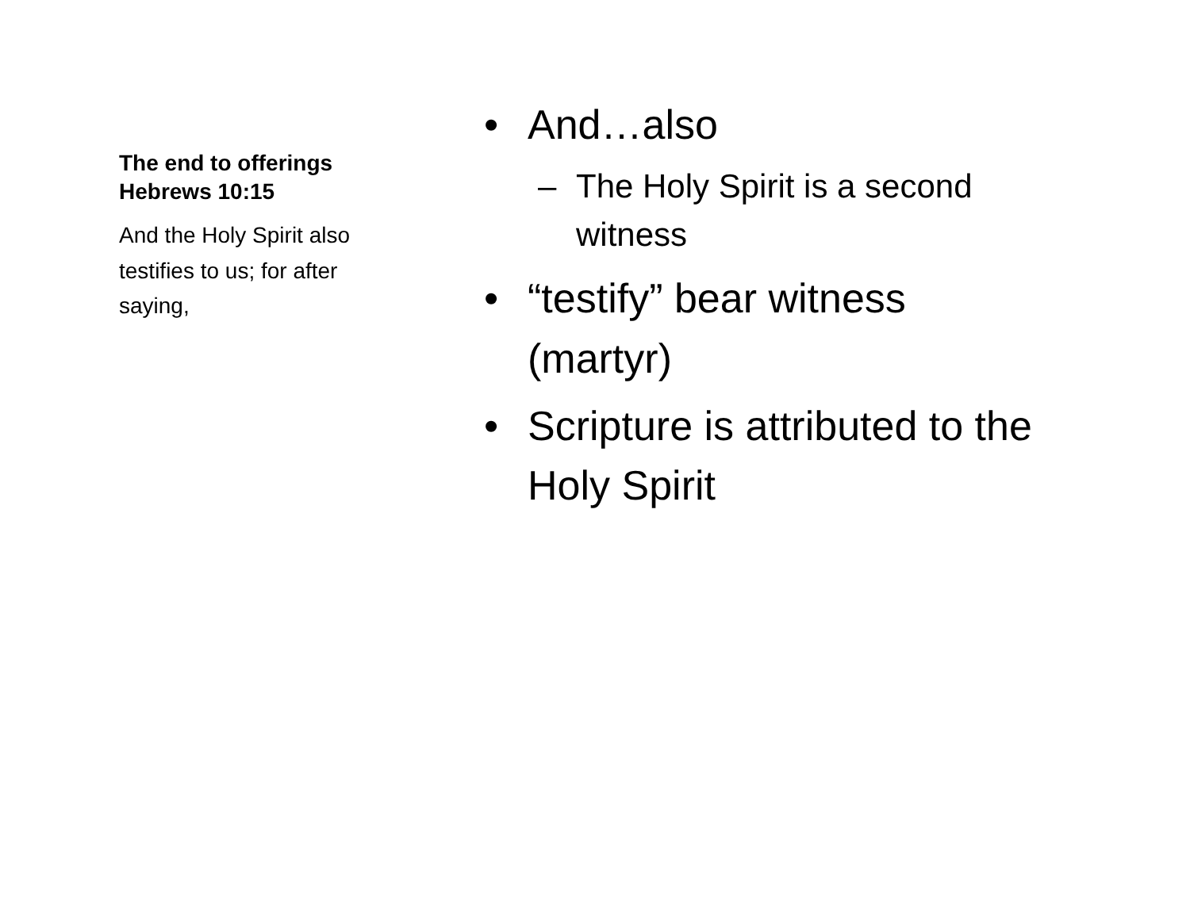The end to offerings Hebrews 10:15
And the Holy Spirit also testifies to us; for after saying,
• And…also
– The Holy Spirit is a second witness
• “testify” bear witness (martyr)
• Scripture is attributed to the Holy Spirit